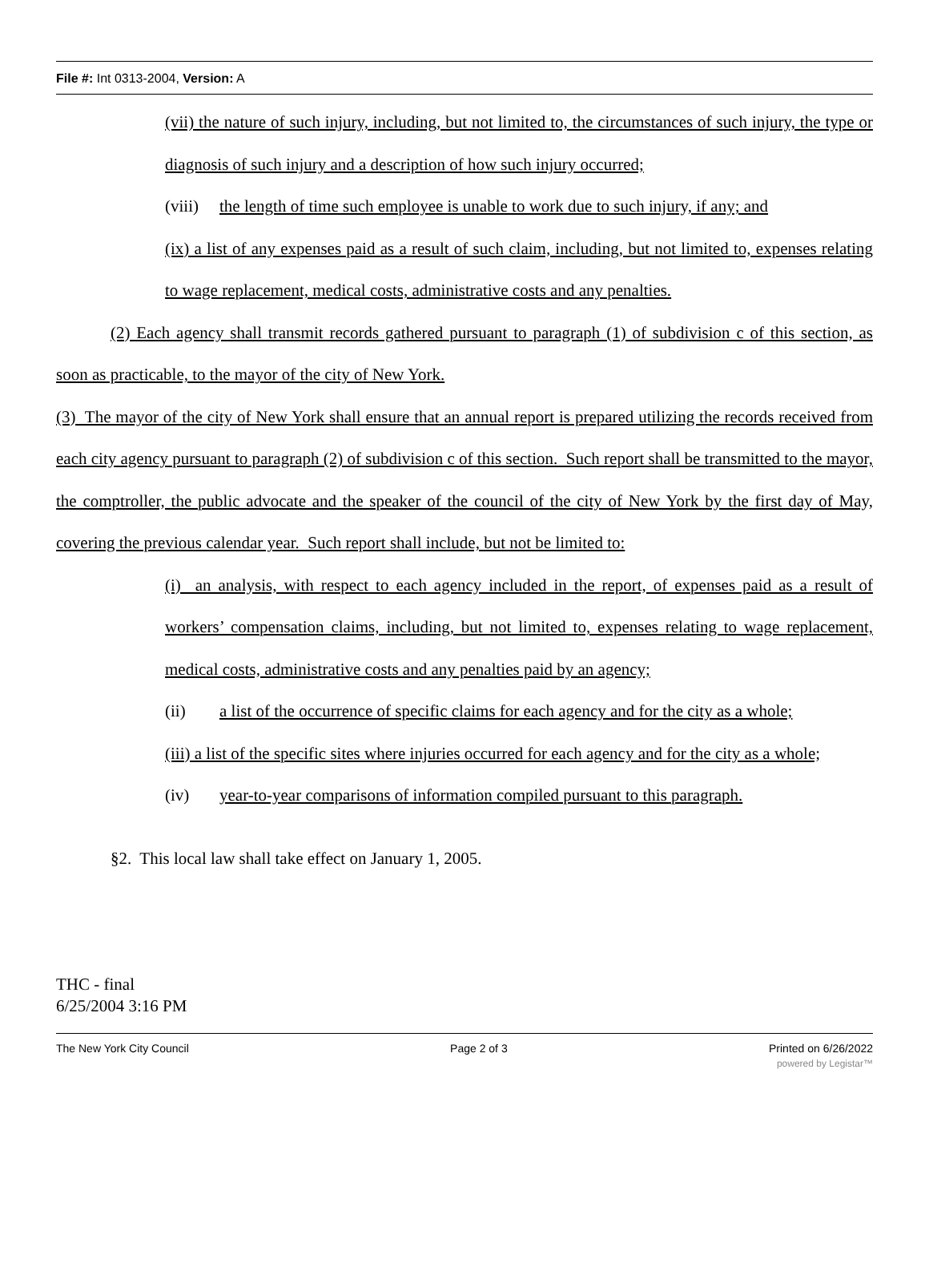File #: Int 0313-2004, Version: A
(vii) the nature of such injury, including, but not limited to, the circumstances of such injury, the type or diagnosis of such injury and a description of how such injury occurred;
(viii) the length of time such employee is unable to work due to such injury, if any; and
(ix) a list of any expenses paid as a result of such claim, including, but not limited to, expenses relating to wage replacement, medical costs, administrative costs and any penalties.
(2) Each agency shall transmit records gathered pursuant to paragraph (1) of subdivision c of this section, as soon as practicable, to the mayor of the city of New York.
(3) The mayor of the city of New York shall ensure that an annual report is prepared utilizing the records received from each city agency pursuant to paragraph (2) of subdivision c of this section. Such report shall be transmitted to the mayor, the comptroller, the public advocate and the speaker of the council of the city of New York by the first day of May, covering the previous calendar year. Such report shall include, but not be limited to:
(i) an analysis, with respect to each agency included in the report, of expenses paid as a result of workers’ compensation claims, including, but not limited to, expenses relating to wage replacement, medical costs, administrative costs and any penalties paid by an agency;
(ii) a list of the occurrence of specific claims for each agency and for the city as a whole;
(iii) a list of the specific sites where injuries occurred for each agency and for the city as a whole;
(iv) year-to-year comparisons of information compiled pursuant to this paragraph.
§2. This local law shall take effect on January 1, 2005.
THC - final
6/25/2004 3:16 PM
The New York City Council Page 2 of 3 Printed on 6/26/2022
powered by Legistar™